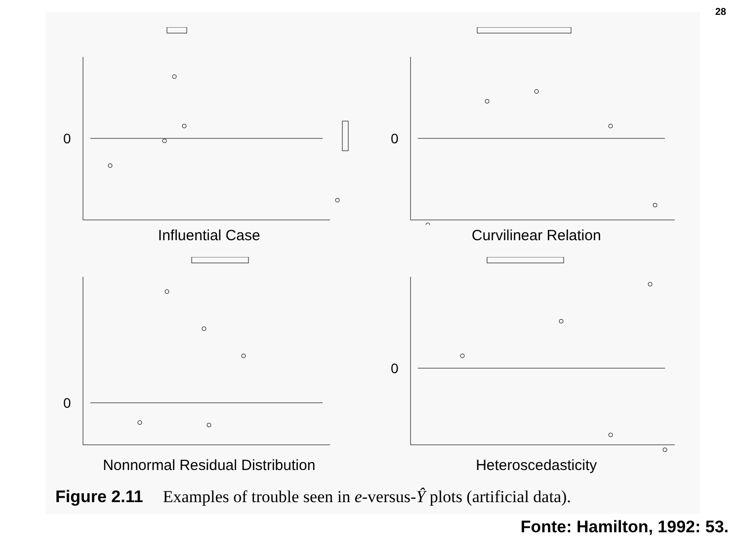28
0
Influential Case
0
Curvilinear Relation
0
Nonnormal Residual Distribution
0
Heteroscedasticity
Figure 2.11 Examples of trouble seen in e-versus-Ŷ plots (artificial data).
Fonte: Hamilton, 1992: 53.